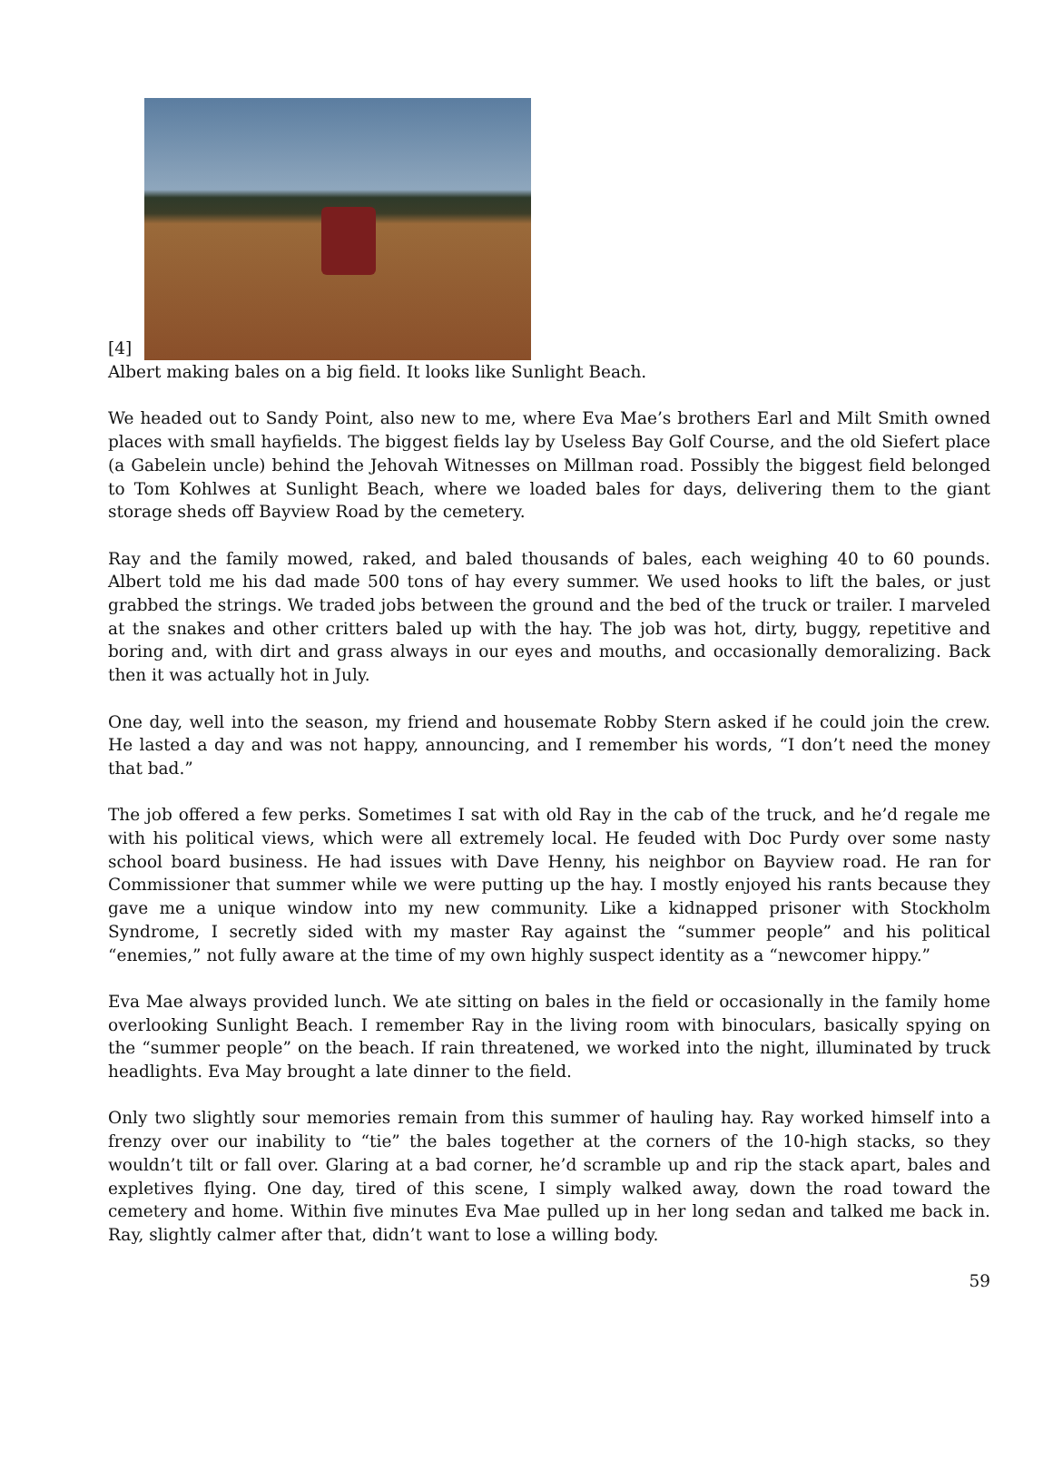[4]
Albert making bales on a big field. It looks like Sunlight Beach.
We headed out to Sandy Point, also new to me, where Eva Mae’s brothers Earl and Milt Smith owned places with small hayfields. The biggest fields lay by Useless Bay Golf Course, and the old Siefert place (a Gabelein uncle) behind the Jehovah Witnesses on Millman road. Possibly the biggest field belonged to Tom Kohlwes at Sunlight Beach, where we loaded bales for days, delivering them to the giant storage sheds off Bayview Road by the cemetery.
Ray and the family mowed, raked, and baled thousands of bales, each weighing 40 to 60 pounds. Albert told me his dad made 500 tons of hay every summer. We used hooks to lift the bales, or just grabbed the strings. We traded jobs between the ground and the bed of the truck or trailer. I marveled at the snakes and other critters baled up with the hay. The job was hot, dirty, buggy, repetitive and boring and, with dirt and grass always in our eyes and mouths, and occasionally demoralizing. Back then it was actually hot in July.
One day, well into the season, my friend and housemate Robby Stern asked if he could join the crew. He lasted a day and was not happy, announcing, and I remember his words, “I don’t need the money that bad.”
The job offered a few perks. Sometimes I sat with old Ray in the cab of the truck, and he’d regale me with his political views, which were all extremely local. He feuded with Doc Purdy over some nasty school board business. He had issues with Dave Henny, his neighbor on Bayview road. He ran for Commissioner that summer while we were putting up the hay. I mostly enjoyed his rants because they gave me a unique window into my new community. Like a kidnapped prisoner with Stockholm Syndrome, I secretly sided with my master Ray against the “summer people” and his political “enemies,” not fully aware at the time of my own highly suspect identity as a “newcomer hippy.”
Eva Mae always provided lunch. We ate sitting on bales in the field or occasionally in the family home overlooking Sunlight Beach. I remember Ray in the living room with binoculars, basically spying on the “summer people” on the beach. If rain threatened, we worked into the night, illuminated by truck headlights. Eva May brought a late dinner to the field.
Only two slightly sour memories remain from this summer of hauling hay. Ray worked himself into a frenzy over our inability to “tie” the bales together at the corners of the 10-high stacks, so they wouldn’t tilt or fall over. Glaring at a bad corner, he’d scramble up and rip the stack apart, bales and expletives flying. One day, tired of this scene, I simply walked away, down the road toward the cemetery and home. Within five minutes Eva Mae pulled up in her long sedan and talked me back in. Ray, slightly calmer after that, didn’t want to lose a willing body.
59